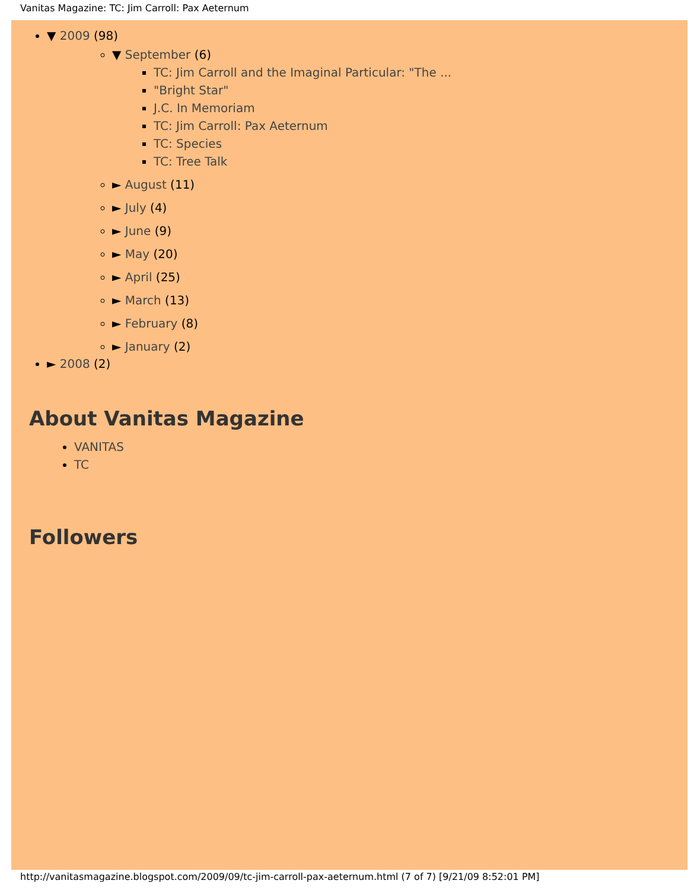Vanitas Magazine: TC: Jim Carroll: Pax Aeternum
▼ 2009 (98)
▼ September (6)
TC: Jim Carroll and the Imaginal Particular: "The ...
"Bright Star"
J.C. In Memoriam
TC: Jim Carroll: Pax Aeternum
TC: Species
TC: Tree Talk
► August (11)
► July (4)
► June (9)
► May (20)
► April (25)
► March (13)
► February (8)
► January (2)
► 2008 (2)
About Vanitas Magazine
VANITAS
TC
Followers
http://vanitasmagazine.blogspot.com/2009/09/tc-jim-carroll-pax-aeternum.html (7 of 7) [9/21/09 8:52:01 PM]